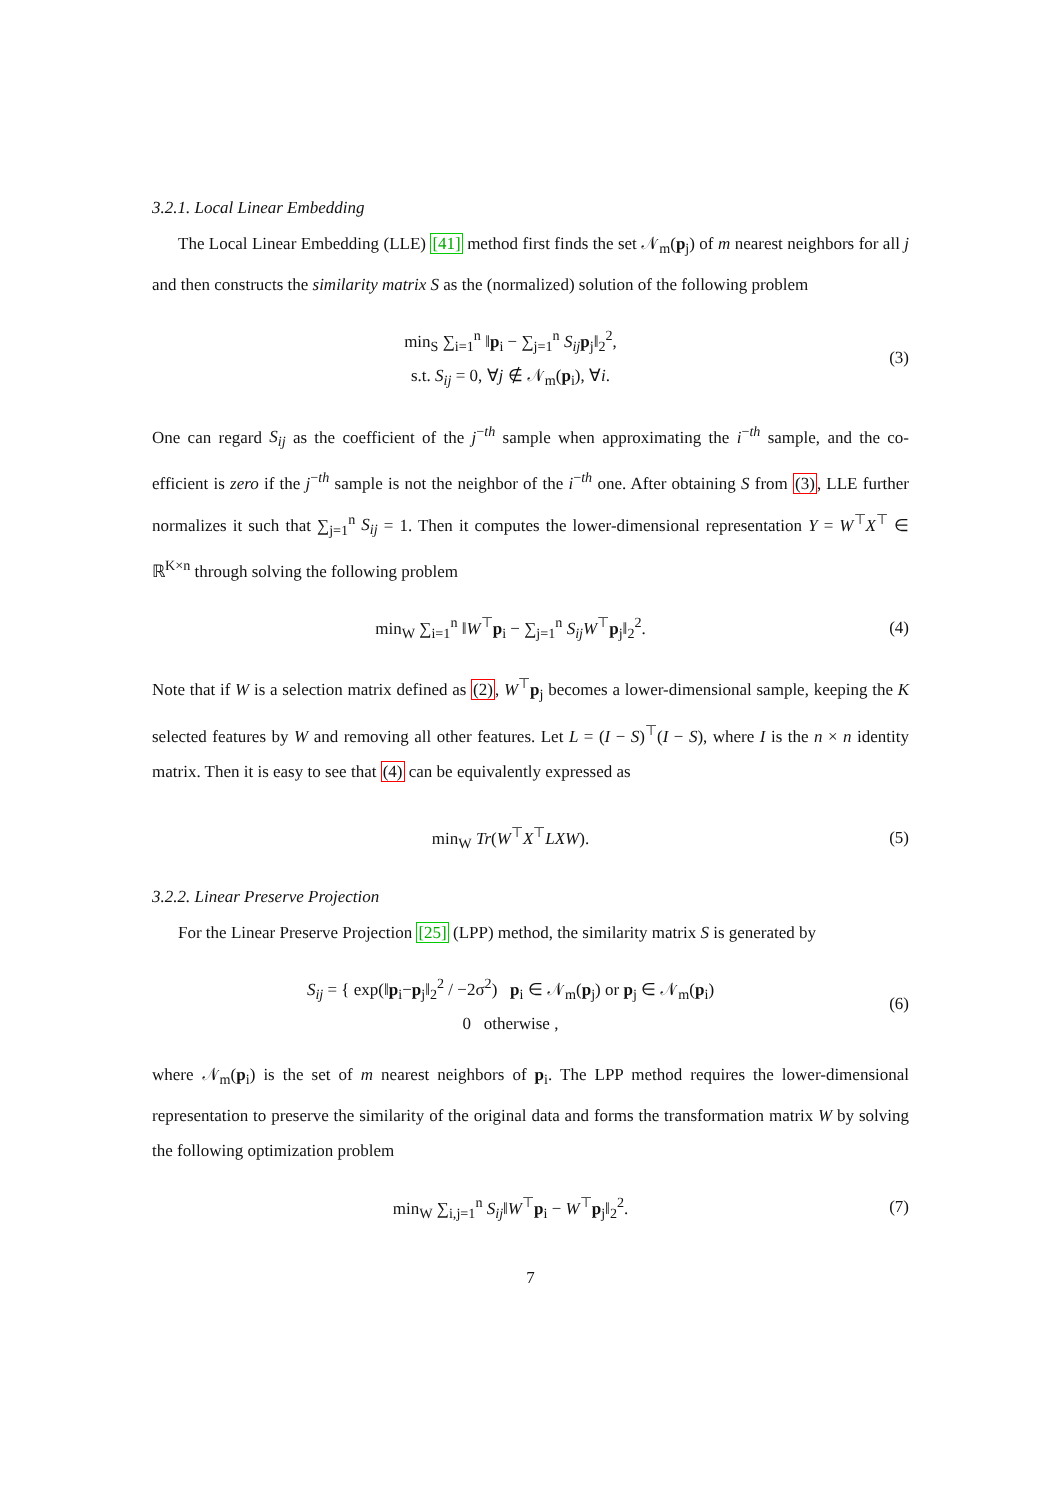3.2.1. Local Linear Embedding
The Local Linear Embedding (LLE) [41] method first finds the set 𝒩<sub>m</sub>(p<sub>j</sub>) of m nearest neighbors for all j and then constructs the similarity matrix S as the (normalized) solution of the following problem
min<sub>S</sub> ∑<sub>i=1</sub><sup>n</sup> ‖p<sub>i</sub> − ∑<sub>j=1</sub><sup>n</sup> S<sub>ij</sub> p<sub>j</sub>‖<sub>2</sub><sup>2</sup>,
s.t. S<sub>ij</sub> = 0, ∀j ∉ 𝒩<sub>m</sub>(p<sub>i</sub>), ∀i.
(3)
One can regard S<sub>ij</sub> as the coefficient of the j<sup>−th</sup> sample when approximating the i<sup>−th</sup> sample, and the co-efficient is zero if the j<sup>−th</sup> sample is not the neighbor of the i<sup>−th</sup> one. After obtaining S from (3), LLE further normalizes it such that ∑<sub>j=1</sub><sup>n</sup> S<sub>ij</sub> = 1. Then it computes the lower-dimensional representation Y = W<sup>⊤</sup>X<sup>⊤</sup> ∈ ℝ<sup>K×n</sup> through solving the following problem
min<sub>W</sub> ∑<sub>i=1</sub><sup>n</sup> ‖W<sup>⊤</sup>p<sub>i</sub> − ∑<sub>j=1</sub><sup>n</sup> S<sub>ij</sub>W<sup>⊤</sup>p<sub>j</sub>‖<sub>2</sub><sup>2</sup>.
(4)
Note that if W is a selection matrix defined as (2), W<sup>⊤</sup>p<sub>j</sub> becomes a lower-dimensional sample, keeping the K selected features by W and removing all other features. Let L = (I − S)<sup>⊤</sup>(I − S), where I is the n × n identity matrix. Then it is easy to see that (4) can be equivalently expressed as
min<sub>W</sub> Tr(W<sup>⊤</sup>X<sup>⊤</sup>LXW).
(5)
3.2.2. Linear Preserve Projection
For the Linear Preserve Projection [25] (LPP) method, the similarity matrix S is generated by
S<sub>ij</sub> = { exp(‖p<sub>i</sub>−p<sub>j</sub>‖<sub>2</sub><sup>2</sup> / −2σ<sup>2</sup>) p<sub>i</sub> ∈ 𝒩<sub>m</sub>(p<sub>j</sub>) or p<sub>j</sub> ∈ 𝒩<sub>m</sub>(p<sub>i</sub>)
0 otherwise ,
(6)
where 𝒩<sub>m</sub>(p<sub>i</sub>) is the set of m nearest neighbors of p<sub>i</sub>. The LPP method requires the lower-dimensional representation to preserve the similarity of the original data and forms the transformation matrix W by solving the following optimization problem
min<sub>W</sub> ∑<sub>i,j=1</sub><sup>n</sup> S<sub>ij</sub>‖W<sup>⊤</sup>p<sub>i</sub> − W<sup>⊤</sup>p<sub>j</sub>‖<sub>2</sub><sup>2</sup>.
(7)
7